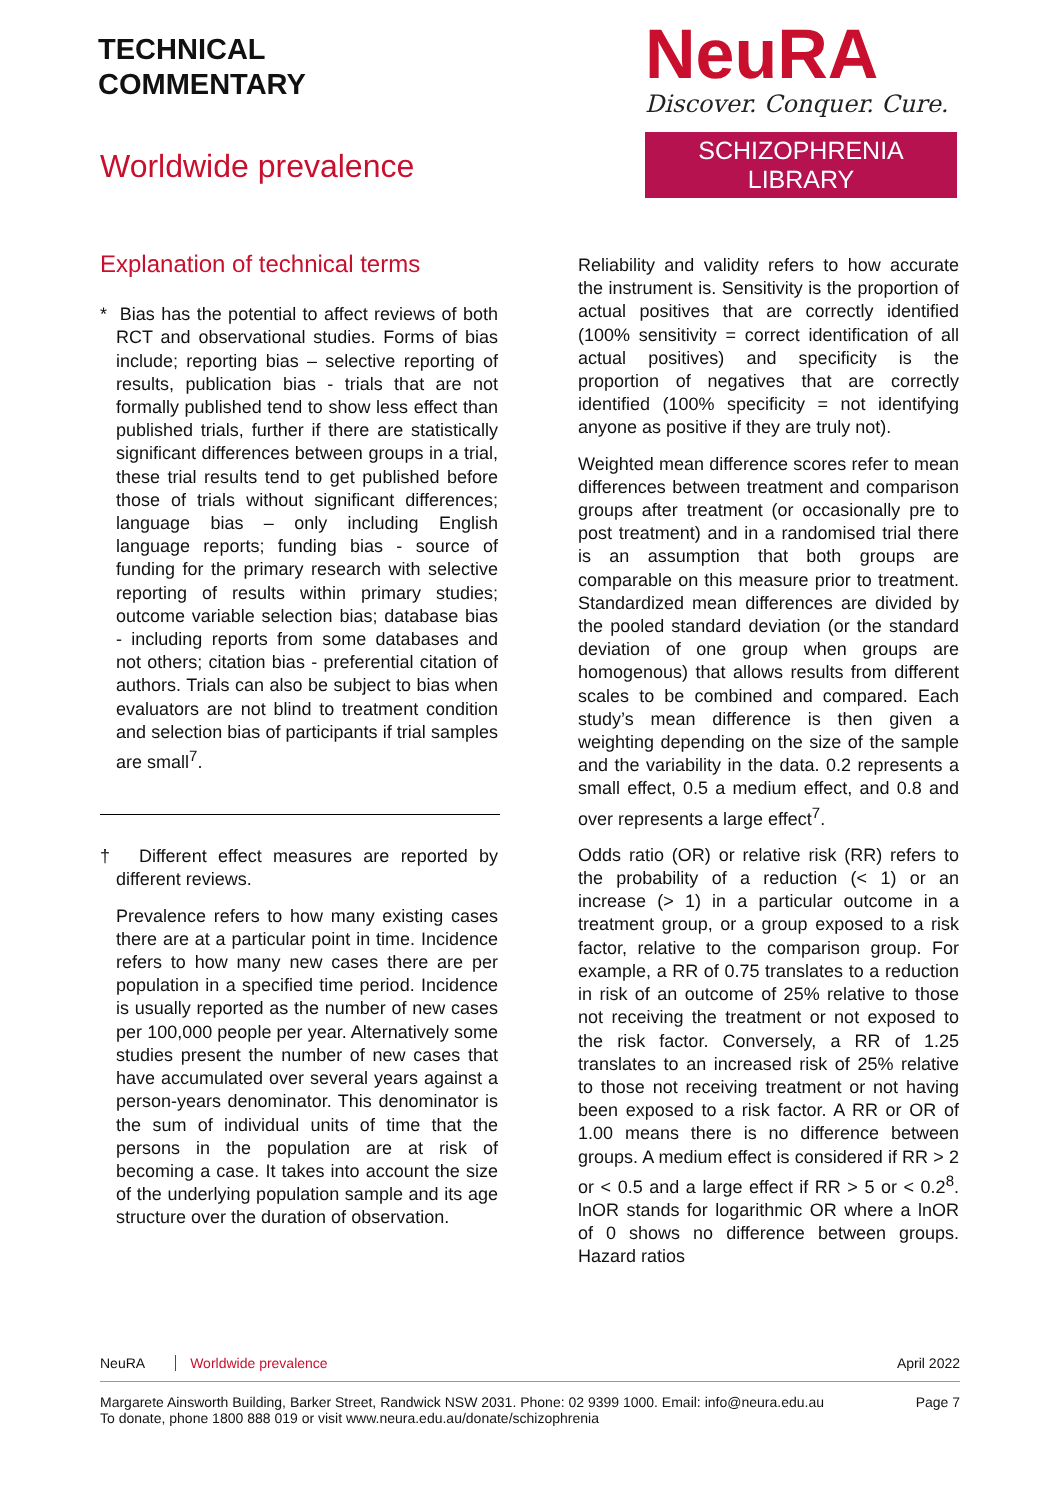TECHNICAL
COMMENTARY
Worldwide prevalence
NeuRA
Discover. Conquer. Cure.
SCHIZOPHRENIA LIBRARY
Explanation of technical terms
* Bias has the potential to affect reviews of both RCT and observational studies. Forms of bias include; reporting bias – selective reporting of results, publication bias - trials that are not formally published tend to show less effect than published trials, further if there are statistically significant differences between groups in a trial, these trial results tend to get published before those of trials without significant differences; language bias – only including English language reports; funding bias - source of funding for the primary research with selective reporting of results within primary studies; outcome variable selection bias; database bias - including reports from some databases and not others; citation bias - preferential citation of authors. Trials can also be subject to bias when evaluators are not blind to treatment condition and selection bias of participants if trial samples are small<sup>7</sup>.
† Different effect measures are reported by different reviews.
Prevalence refers to how many existing cases there are at a particular point in time. Incidence refers to how many new cases there are per population in a specified time period. Incidence is usually reported as the number of new cases per 100,000 people per year. Alternatively some studies present the number of new cases that have accumulated over several years against a person-years denominator. This denominator is the sum of individual units of time that the persons in the population are at risk of becoming a case. It takes into account the size of the underlying population sample and its age structure over the duration of observation.
Reliability and validity refers to how accurate the instrument is. Sensitivity is the proportion of actual positives that are correctly identified (100% sensitivity = correct identification of all actual positives) and specificity is the proportion of negatives that are correctly identified (100% specificity = not identifying anyone as positive if they are truly not).
Weighted mean difference scores refer to mean differences between treatment and comparison groups after treatment (or occasionally pre to post treatment) and in a randomised trial there is an assumption that both groups are comparable on this measure prior to treatment. Standardized mean differences are divided by the pooled standard deviation (or the standard deviation of one group when groups are homogenous) that allows results from different scales to be combined and compared. Each study’s mean difference is then given a weighting depending on the size of the sample and the variability in the data. 0.2 represents a small effect, 0.5 a medium effect, and 0.8 and over represents a large effect<sup>7</sup>.
Odds ratio (OR) or relative risk (RR) refers to the probability of a reduction (< 1) or an increase (> 1) in a particular outcome in a treatment group, or a group exposed to a risk factor, relative to the comparison group. For example, a RR of 0.75 translates to a reduction in risk of an outcome of 25% relative to those not receiving the treatment or not exposed to the risk factor. Conversely, a RR of 1.25 translates to an increased risk of 25% relative to those not receiving treatment or not having been exposed to a risk factor. A RR or OR of 1.00 means there is no difference between groups. A medium effect is considered if RR > 2 or < 0.5 and a large effect if RR > 5 or < 0.2<sup>8</sup>. lnOR stands for logarithmic OR where a lnOR of 0 shows no difference between groups. Hazard ratios
NeuRA Worldwide prevalence April 2022
Margarete Ainsworth Building, Barker Street, Randwick NSW 2031. Phone: 02 9399 1000. Email: info@neura.edu.au
To donate, phone 1800 888 019 or visit www.neura.edu.au/donate/schizophrenia
Page 7